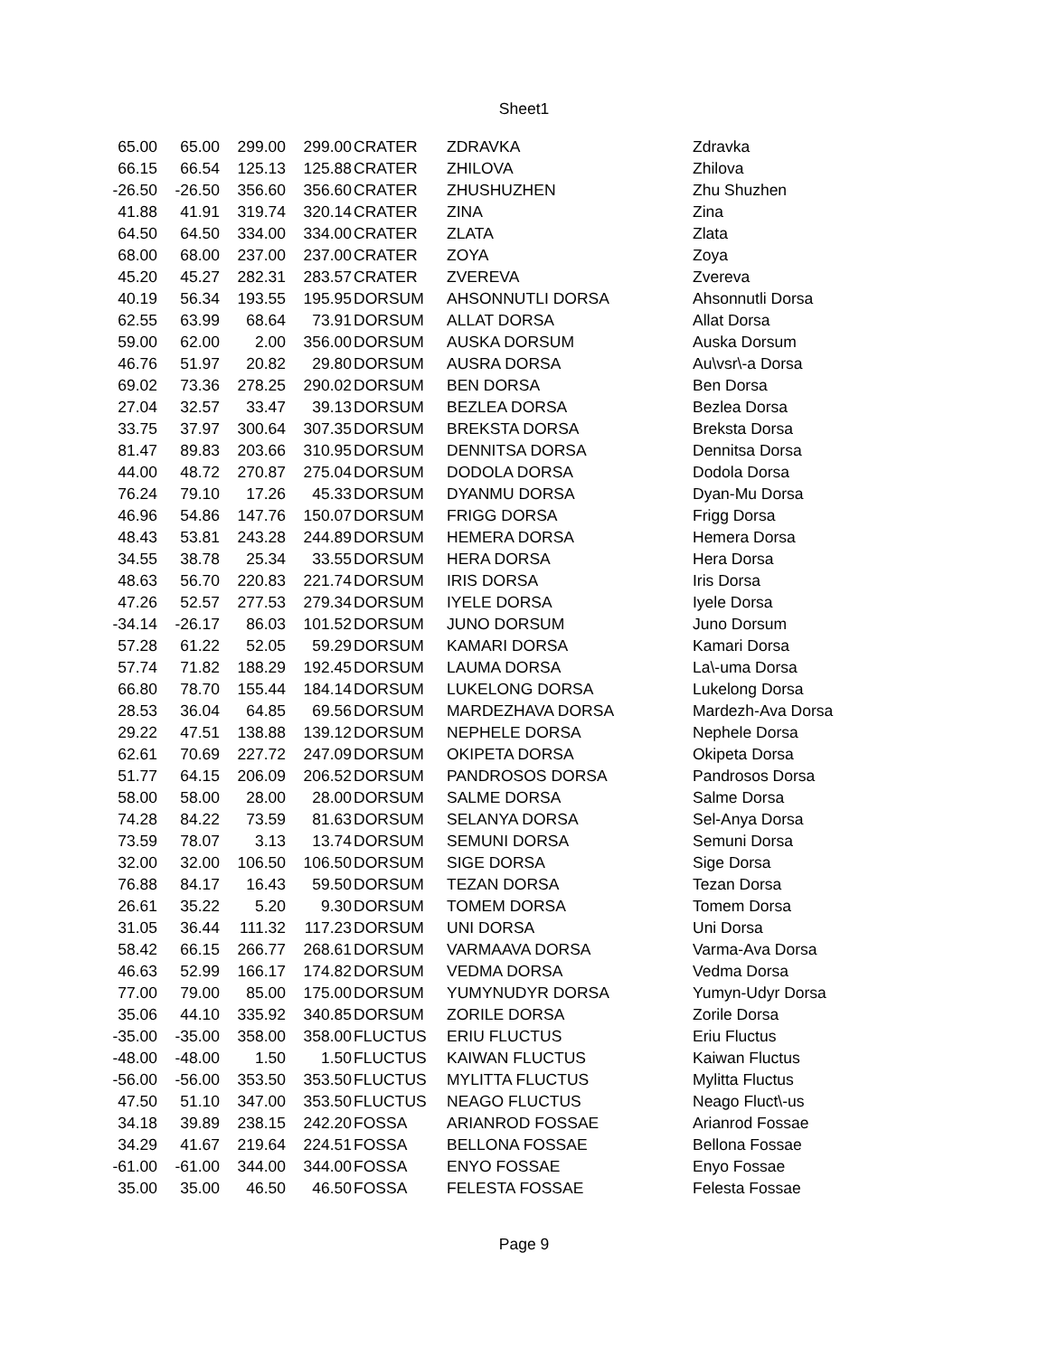Sheet1
| 65.00 | 65.00 | 299.00 | 299.00 | CRATER | ZDRAVKA | Zdravka |
| 66.15 | 66.54 | 125.13 | 125.88 | CRATER | ZHILOVA | Zhilova |
| -26.50 | -26.50 | 356.60 | 356.60 | CRATER | ZHUSHUZHEN | Zhu Shuzhen |
| 41.88 | 41.91 | 319.74 | 320.14 | CRATER | ZINA | Zina |
| 64.50 | 64.50 | 334.00 | 334.00 | CRATER | ZLATA | Zlata |
| 68.00 | 68.00 | 237.00 | 237.00 | CRATER | ZOYA | Zoya |
| 45.20 | 45.27 | 282.31 | 283.57 | CRATER | ZVEREVA | Zvereva |
| 40.19 | 56.34 | 193.55 | 195.95 | DORSUM | AHSONNUTLI DORSA | Ahsonnutli Dorsa |
| 62.55 | 63.99 | 68.64 | 73.91 | DORSUM | ALLAT DORSA | Allat Dorsa |
| 59.00 | 62.00 | 2.00 | 356.00 | DORSUM | AUSKA DORSUM | Auska Dorsum |
| 46.76 | 51.97 | 20.82 | 29.80 | DORSUM | AUSRA DORSA | Au\vsr\-a Dorsa |
| 69.02 | 73.36 | 278.25 | 290.02 | DORSUM | BEN DORSA | Ben Dorsa |
| 27.04 | 32.57 | 33.47 | 39.13 | DORSUM | BEZLEA DORSA | Bezlea Dorsa |
| 33.75 | 37.97 | 300.64 | 307.35 | DORSUM | BREKSTA DORSA | Breksta Dorsa |
| 81.47 | 89.83 | 203.66 | 310.95 | DORSUM | DENNITSA DORSA | Dennitsa Dorsa |
| 44.00 | 48.72 | 270.87 | 275.04 | DORSUM | DODOLA DORSA | Dodola Dorsa |
| 76.24 | 79.10 | 17.26 | 45.33 | DORSUM | DYANMU DORSA | Dyan-Mu Dorsa |
| 46.96 | 54.86 | 147.76 | 150.07 | DORSUM | FRIGG DORSA | Frigg Dorsa |
| 48.43 | 53.81 | 243.28 | 244.89 | DORSUM | HEMERA DORSA | Hemera Dorsa |
| 34.55 | 38.78 | 25.34 | 33.55 | DORSUM | HERA DORSA | Hera Dorsa |
| 48.63 | 56.70 | 220.83 | 221.74 | DORSUM | IRIS DORSA | Iris Dorsa |
| 47.26 | 52.57 | 277.53 | 279.34 | DORSUM | IYELE DORSA | Iyele Dorsa |
| -34.14 | -26.17 | 86.03 | 101.52 | DORSUM | JUNO DORSUM | Juno Dorsum |
| 57.28 | 61.22 | 52.05 | 59.29 | DORSUM | KAMARI DORSA | Kamari Dorsa |
| 57.74 | 71.82 | 188.29 | 192.45 | DORSUM | LAUMA DORSA | La\-uma Dorsa |
| 66.80 | 78.70 | 155.44 | 184.14 | DORSUM | LUKELONG DORSA | Lukelong Dorsa |
| 28.53 | 36.04 | 64.85 | 69.56 | DORSUM | MARDEZHAVA DORSA | Mardezh-Ava Dorsa |
| 29.22 | 47.51 | 138.88 | 139.12 | DORSUM | NEPHELE DORSA | Nephele Dorsa |
| 62.61 | 70.69 | 227.72 | 247.09 | DORSUM | OKIPETA DORSA | Okipeta Dorsa |
| 51.77 | 64.15 | 206.09 | 206.52 | DORSUM | PANDROSOS DORSA | Pandrosos Dorsa |
| 58.00 | 58.00 | 28.00 | 28.00 | DORSUM | SALME DORSA | Salme Dorsa |
| 74.28 | 84.22 | 73.59 | 81.63 | DORSUM | SELANYA DORSA | Sel-Anya Dorsa |
| 73.59 | 78.07 | 3.13 | 13.74 | DORSUM | SEMUNI DORSA | Semuni Dorsa |
| 32.00 | 32.00 | 106.50 | 106.50 | DORSUM | SIGE DORSA | Sige Dorsa |
| 76.88 | 84.17 | 16.43 | 59.50 | DORSUM | TEZAN DORSA | Tezan Dorsa |
| 26.61 | 35.22 | 5.20 | 9.30 | DORSUM | TOMEM DORSA | Tomem Dorsa |
| 31.05 | 36.44 | 111.32 | 117.23 | DORSUM | UNI DORSA | Uni Dorsa |
| 58.42 | 66.15 | 266.77 | 268.61 | DORSUM | VARMAAVA DORSA | Varma-Ava Dorsa |
| 46.63 | 52.99 | 166.17 | 174.82 | DORSUM | VEDMA DORSA | Vedma Dorsa |
| 77.00 | 79.00 | 85.00 | 175.00 | DORSUM | YUMYNUDYR DORSA | Yumyn-Udyr Dorsa |
| 35.06 | 44.10 | 335.92 | 340.85 | DORSUM | ZORILE DORSA | Zorile Dorsa |
| -35.00 | -35.00 | 358.00 | 358.00 | FLUCTUS | ERIU FLUCTUS | Eriu Fluctus |
| -48.00 | -48.00 | 1.50 | 1.50 | FLUCTUS | KAIWAN FLUCTUS | Kaiwan Fluctus |
| -56.00 | -56.00 | 353.50 | 353.50 | FLUCTUS | MYLITTA FLUCTUS | Mylitta Fluctus |
| 47.50 | 51.10 | 347.00 | 353.50 | FLUCTUS | NEAGO FLUCTUS | Neago Fluct\-us |
| 34.18 | 39.89 | 238.15 | 242.20 | FOSSA | ARIANROD FOSSAE | Arianrod Fossae |
| 34.29 | 41.67 | 219.64 | 224.51 | FOSSA | BELLONA FOSSAE | Bellona Fossae |
| -61.00 | -61.00 | 344.00 | 344.00 | FOSSA | ENYO FOSSAE | Enyo Fossae |
| 35.00 | 35.00 | 46.50 | 46.50 | FOSSA | FELESTA FOSSAE | Felesta Fossae |
Page 9